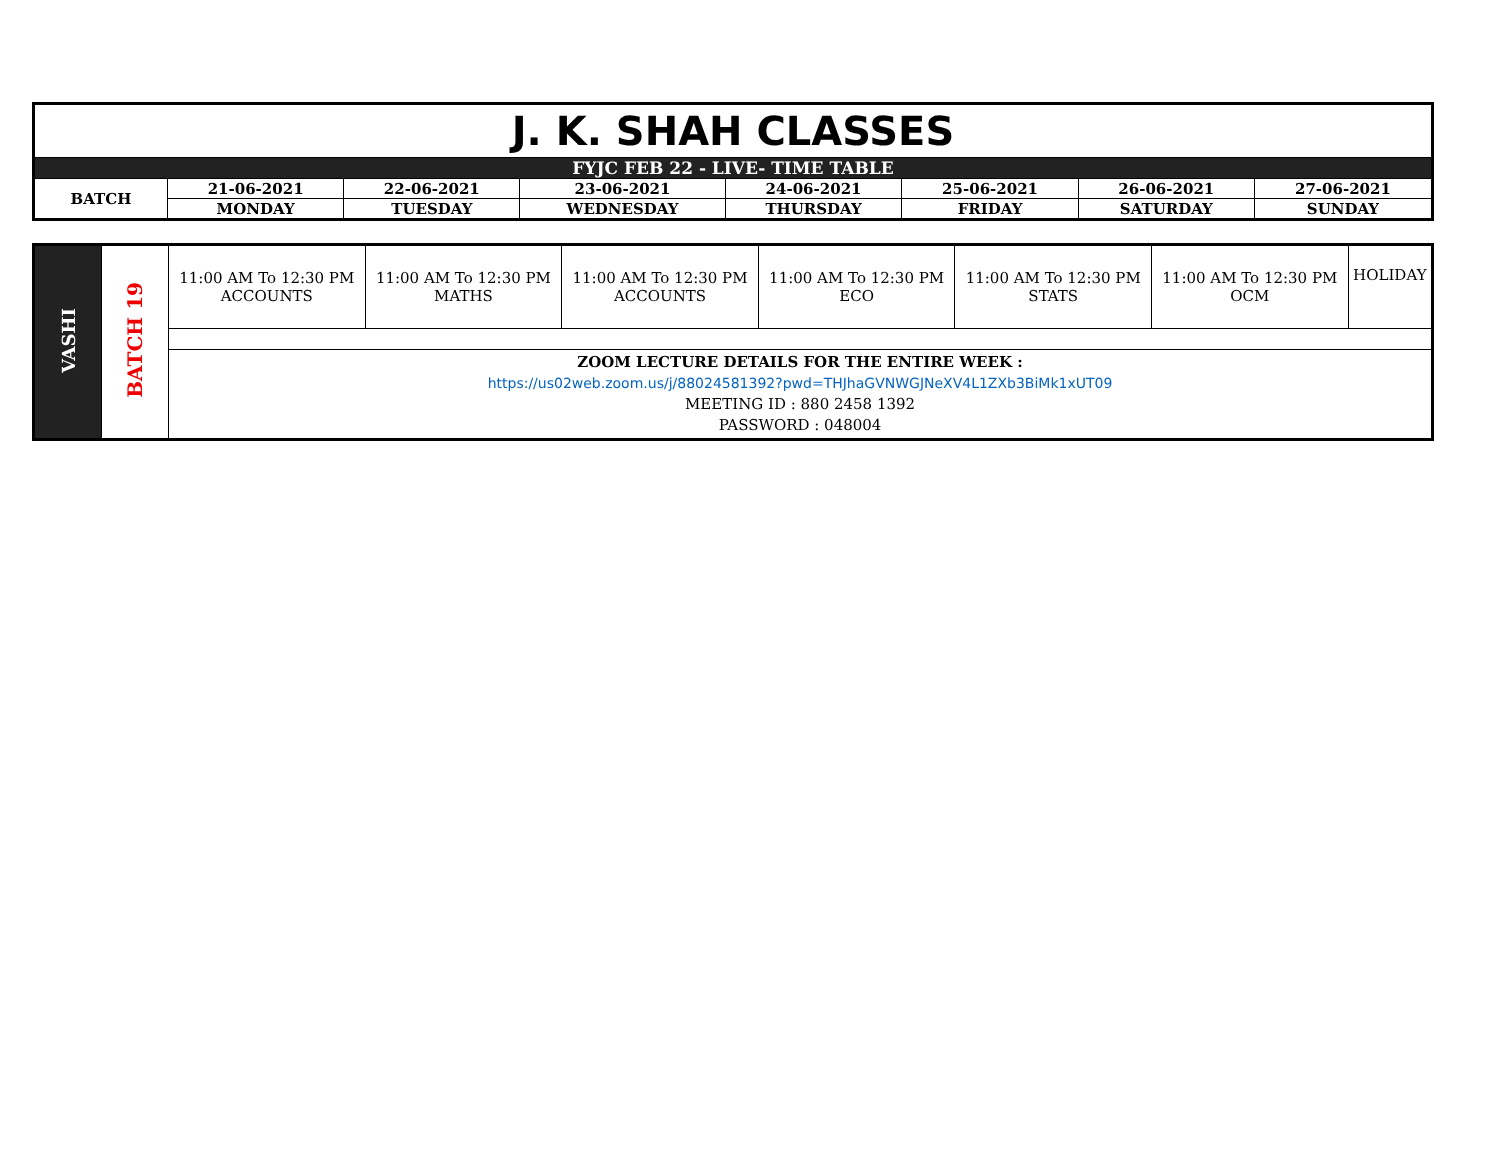| J. K. SHAH CLASSES | | | | | | | |
| FYJC FEB 22 - LIVE- TIME TABLE | | | | | | | |
| BATCH | 21-06-2021 | 22-06-2021 | 23-06-2021 | 24-06-2021 | 25-06-2021 | 26-06-2021 | 27-06-2021 |
| | MONDAY | TUESDAY | WEDNESDAY | THURSDAY | FRIDAY | SATURDAY | SUNDAY |
| VASHI | BATCH 19 | 11:00 AM To 12:30 PM ACCOUNTS | 11:00 AM To 12:30 PM MATHS | 11:00 AM To 12:30 PM ACCOUNTS | 11:00 AM To 12:30 PM ECO | 11:00 AM To 12:30 PM STATS | 11:00 AM To 12:30 PM OCM | HOLIDAY |
| | | ZOOM LECTURE DETAILS FOR THE ENTIRE WEEK : https://us02web.zoom.us/j/88024581392?pwd=THJhaGVNWGJNeXV4L1ZXb3BiMk1xUT09 MEETING ID : 880 2458 1392 PASSWORD : 048004 | | | | | | |